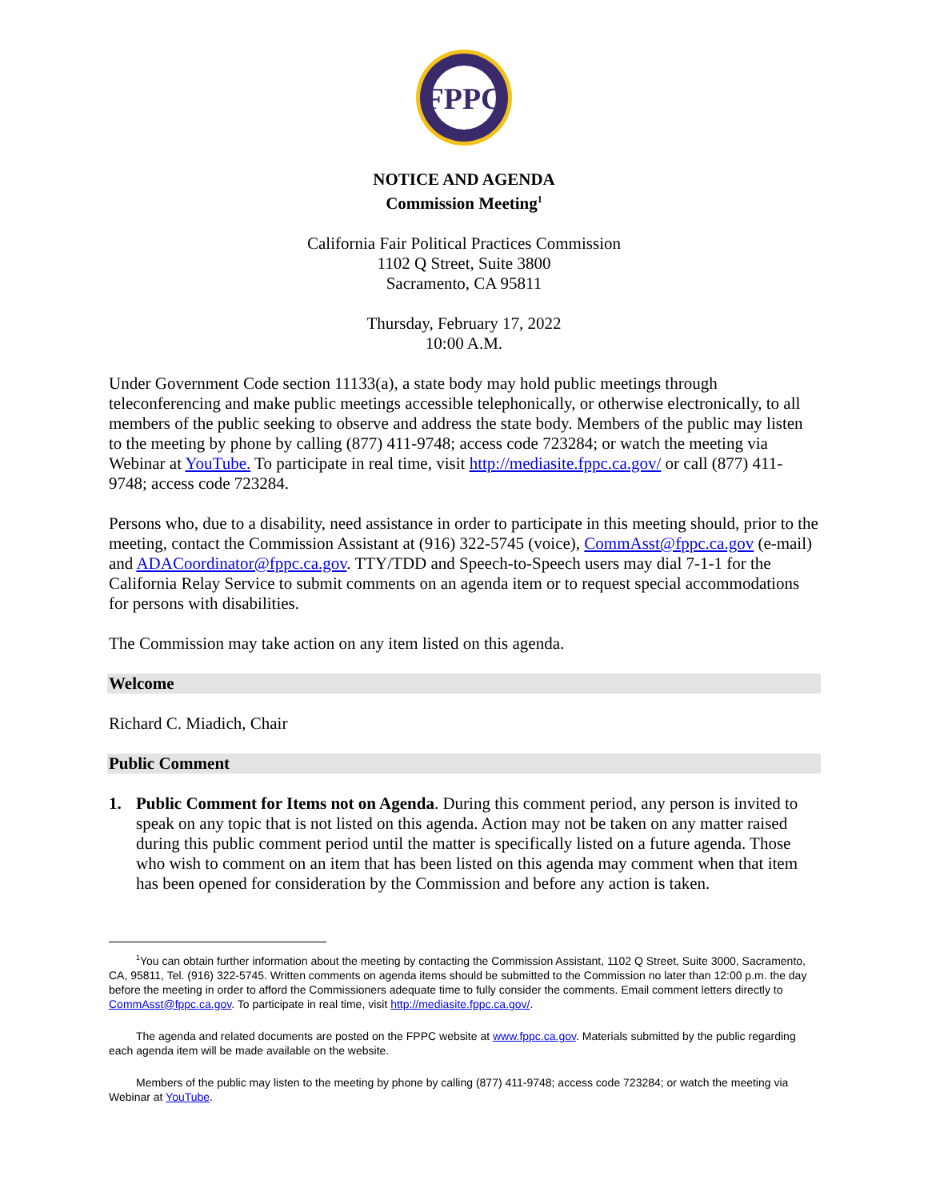FPPC
NOTICE AND AGENDA
Commission Meeting<sup>1</sup>
California Fair Political Practices Commission
1102 Q Street, Suite 3800
Sacramento, CA 95811
Thursday, February 17, 2022
10:00 A.M.
Under Government Code section 11133(a), a state body may hold public meetings through teleconferencing and make public meetings accessible telephonically, or otherwise electronically, to all members of the public seeking to observe and address the state body. Members of the public may listen to the meeting by phone by calling (877) 411-9748; access code 723284; or watch the meeting via Webinar at YouTube. To participate in real time, visit http://mediasite.fppc.ca.gov/ or call (877) 411-9748; access code 723284.
Persons who, due to a disability, need assistance in order to participate in this meeting should, prior to the meeting, contact the Commission Assistant at (916) 322-5745 (voice), CommAsst@fppc.ca.gov (e-mail) and ADACoordinator@fppc.ca.gov. TTY/TDD and Speech-to-Speech users may dial 7-1-1 for the California Relay Service to submit comments on an agenda item or to request special accommodations for persons with disabilities.
The Commission may take action on any item listed on this agenda.
Welcome
Richard C. Miadich, Chair
Public Comment
1. Public Comment for Items not on Agenda. During this comment period, any person is invited to speak on any topic that is not listed on this agenda. Action may not be taken on any matter raised during this public comment period until the matter is specifically listed on a future agenda. Those who wish to comment on an item that has been listed on this agenda may comment when that item has been opened for consideration by the Commission and before any action is taken.
<sup>1</sup> You can obtain further information about the meeting by contacting the Commission Assistant, 1102 Q Street, Suite 3000, Sacramento, CA, 95811, Tel. (916) 322-5745. Written comments on agenda items should be submitted to the Commission no later than 12:00 p.m. the day before the meeting in order to afford the Commissioners adequate time to fully consider the comments. Email comment letters directly to CommAsst@fppc.ca.gov. To participate in real time, visit http://mediasite.fppc.ca.gov/.
The agenda and related documents are posted on the FPPC website at www.fppc.ca.gov. Materials submitted by the public regarding each agenda item will be made available on the website.
Members of the public may listen to the meeting by phone by calling (877) 411-9748; access code 723284; or watch the meeting via Webinar at YouTube.